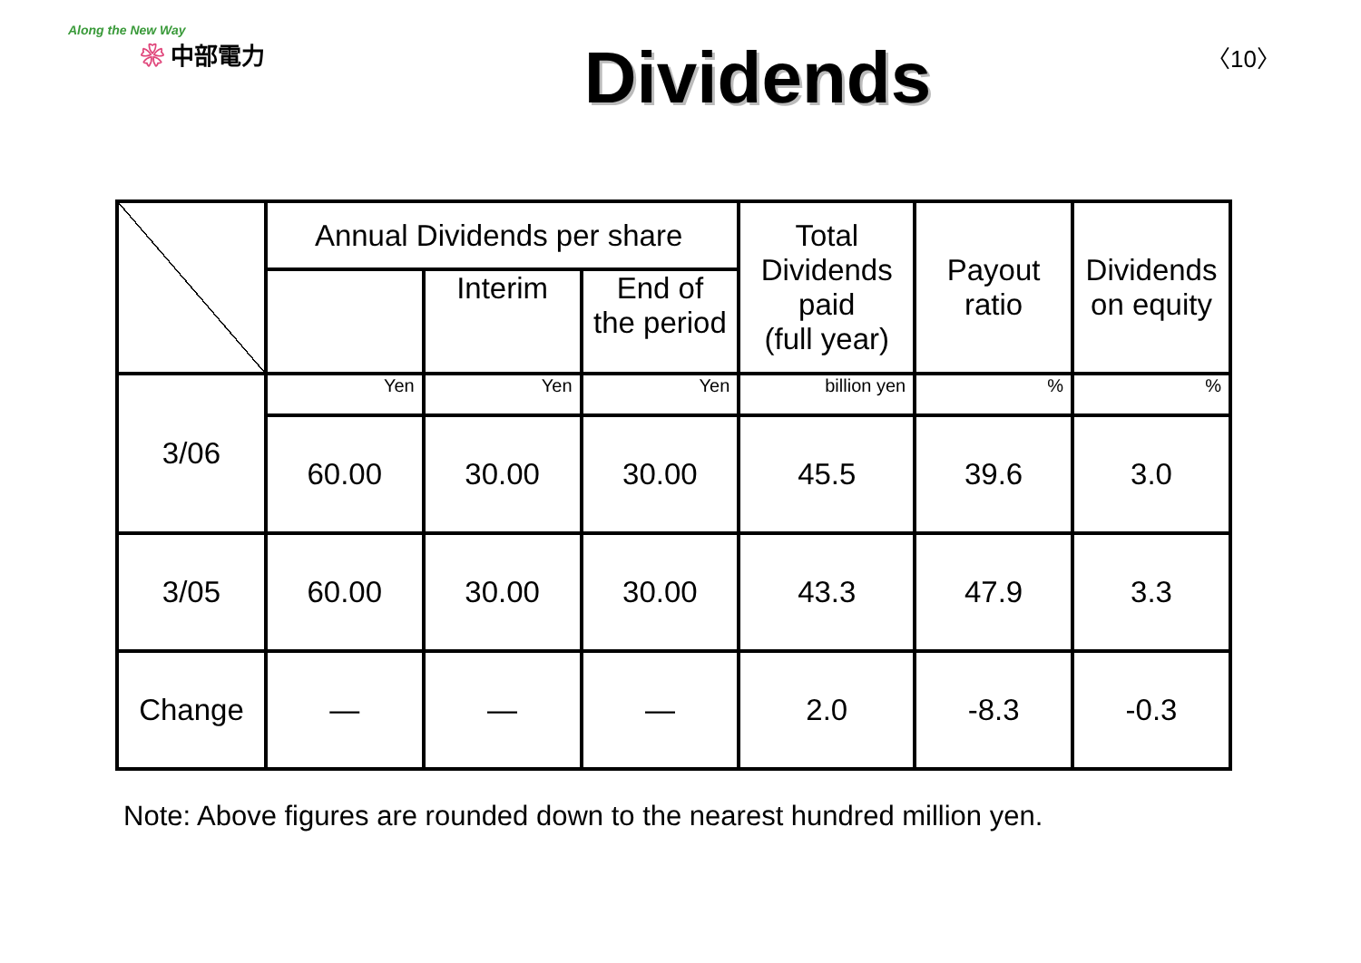Along the New Way
❀ 中部電力
Dividends
〈10〉
| | Annual Dividends per share | | | Total Dividends paid (full year) | Payout ratio | Dividends on equity |
| | | Interim | End of the period | | | |
| 3/06 | Yen | Yen | Yen | billion yen | % | % |
| | 60.00 | 30.00 | 30.00 | 45.5 | 39.6 | 3.0 |
| 3/05 | 60.00 | 30.00 | 30.00 | 43.3 | 47.9 | 3.3 |
| Change | — | — | — | 2.0 | -8.3 | -0.3 |
Note: Above figures are rounded down to the nearest hundred million yen.